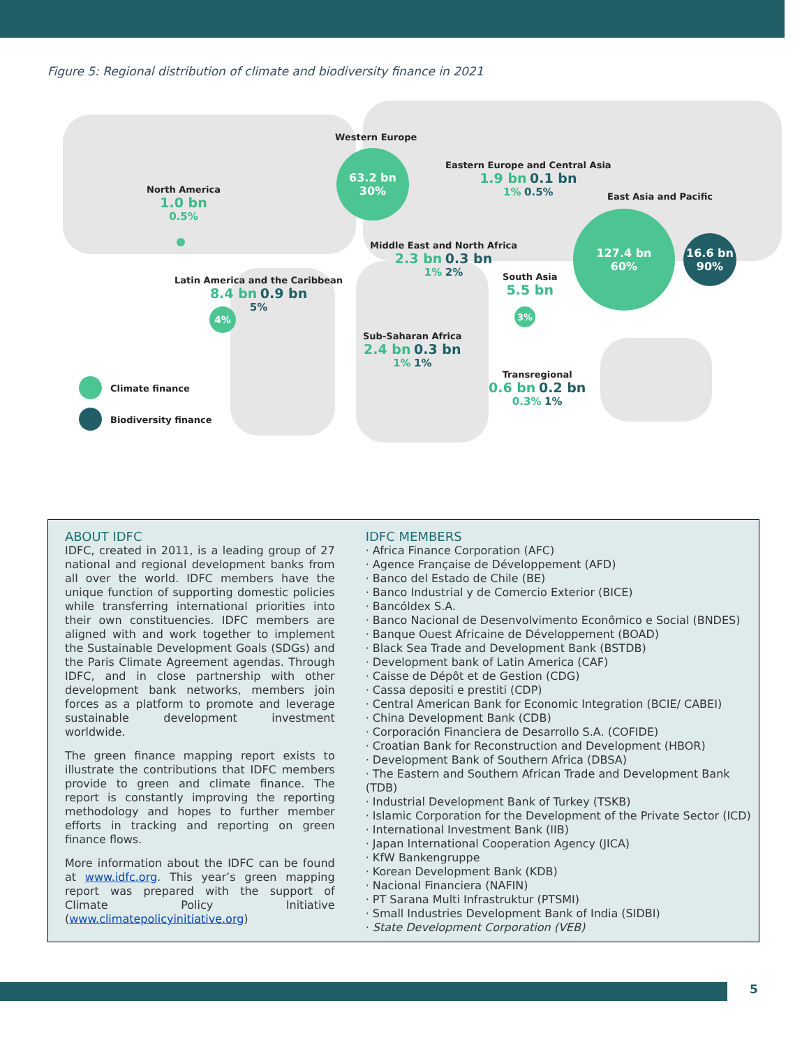Figure 5: Regional distribution of climate and biodiversity finance in 2021
North America
1.0 bn
0.5%
Western Europe
63.2 bn
30%
Eastern Europe and Central Asia
1.9 bn 0.1 bn
1% 0.5%
East Asia and Pacific
127.4 bn
60%
16.6 bn
90%
Middle East and North Africa
2.3 bn 0.3 bn
1% 2%
South Asia
5.5 bn
3%
Latin America and the Caribbean
8.4 bn 0.9 bn
5%
4%
Sub-Saharan Africa
2.4 bn 0.3 bn
1% 1%
Transregional
0.6 bn 0.2 bn
0.3% 1%
Climate finance
Biodiversity finance
ABOUT IDFC
IDFC, created in 2011, is a leading group of 27 national and regional development banks from all over the world. IDFC members have the unique function of supporting domestic policies while transferring international priorities into their own constituencies. IDFC members are aligned with and work together to implement the Sustainable Development Goals (SDGs) and the Paris Climate Agreement agendas. Through IDFC, and in close partnership with other development bank networks, members join forces as a platform to promote and leverage sustainable development investment worldwide.
The green finance mapping report exists to illustrate the contributions that IDFC members provide to green and climate finance. The report is constantly improving the reporting methodology and hopes to further member efforts in tracking and reporting on green finance flows.
More information about the IDFC can be found at www.idfc.org. This year’s green mapping report was prepared with the support of Climate Policy Initiative (www.climatepolicyinitiative.org)
IDFC MEMBERS
· Africa Finance Corporation (AFC)
· Agence Française de Développement (AFD)
· Banco del Estado de Chile (BE)
· Banco Industrial y de Comercio Exterior (BICE)
· Bancóldex S.A.
· Banco Nacional de Desenvolvimento Econômico e Social (BNDES)
· Banque Ouest Africaine de Développement (BOAD)
· Black Sea Trade and Development Bank (BSTDB)
· Development bank of Latin America (CAF)
· Caisse de Dépôt et de Gestion (CDG)
· Cassa depositi e prestiti (CDP)
· Central American Bank for Economic Integration (BCIE/ CABEI)
· China Development Bank (CDB)
· Corporación Financiera de Desarrollo S.A. (COFIDE)
· Croatian Bank for Reconstruction and Development (HBOR)
· Development Bank of Southern Africa (DBSA)
· The Eastern and Southern African Trade and Development Bank (TDB)
· Industrial Development Bank of Turkey (TSKB)
· Islamic Corporation for the Development of the Private Sector (ICD)
· International Investment Bank (IIB)
· Japan International Cooperation Agency (JICA)
· KfW Bankengruppe
· Korean Development Bank (KDB)
· Nacional Financiera (NAFIN)
· PT Sarana Multi Infrastruktur (PTSMI)
· Small Industries Development Bank of India (SIDBI)
· State Development Corporation (VEB)
5